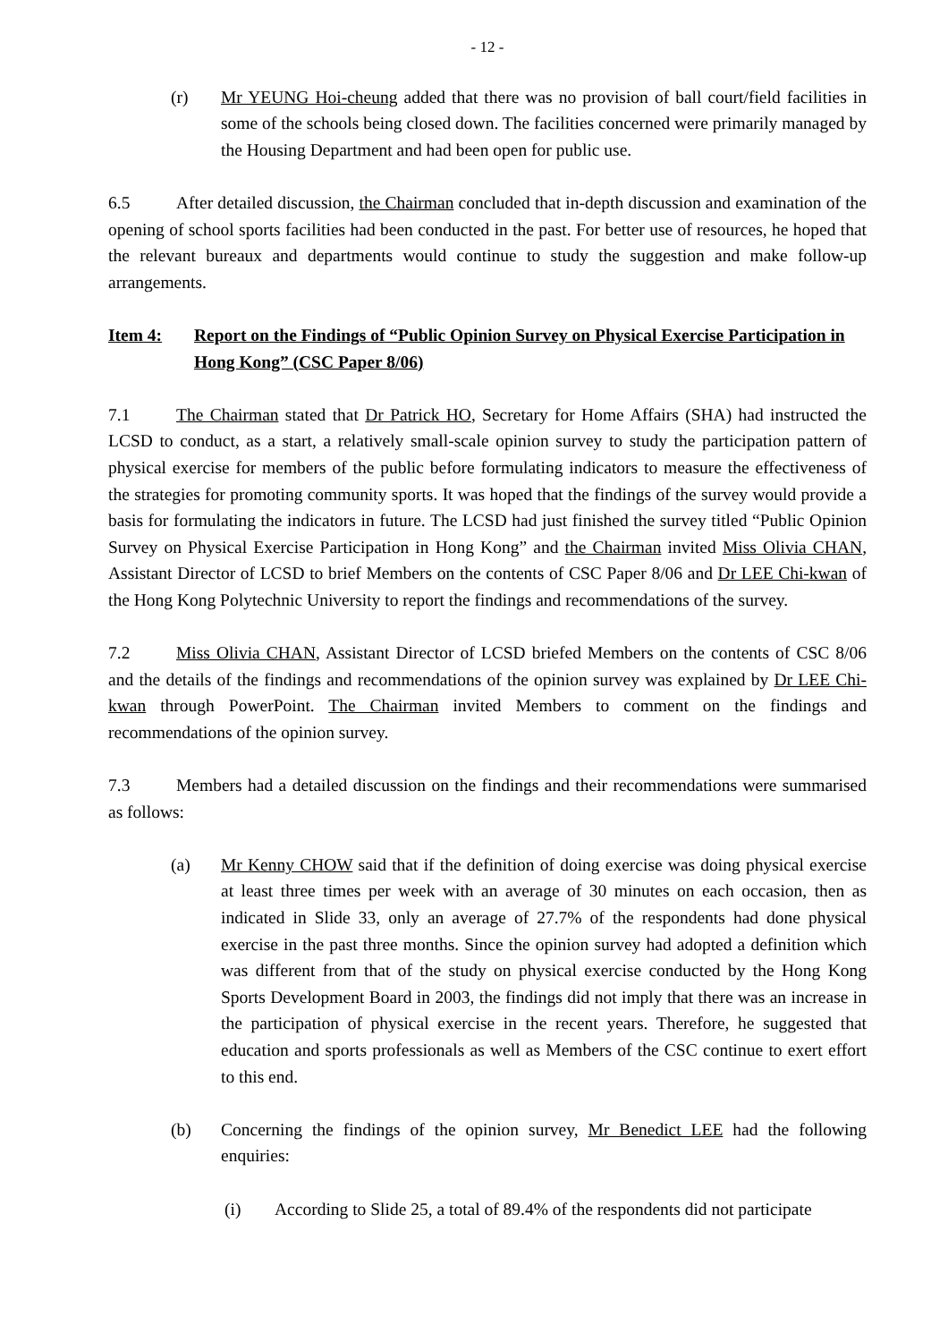- 12 -
(r) Mr YEUNG Hoi-cheung added that there was no provision of ball court/field facilities in some of the schools being closed down. The facilities concerned were primarily managed by the Housing Department and had been open for public use.
6.5 After detailed discussion, the Chairman concluded that in-depth discussion and examination of the opening of school sports facilities had been conducted in the past. For better use of resources, he hoped that the relevant bureaux and departments would continue to study the suggestion and make follow-up arrangements.
Item 4: Report on the Findings of “Public Opinion Survey on Physical Exercise Participation in Hong Kong” (CSC Paper 8/06)
7.1 The Chairman stated that Dr Patrick HO, Secretary for Home Affairs (SHA) had instructed the LCSD to conduct, as a start, a relatively small-scale opinion survey to study the participation pattern of physical exercise for members of the public before formulating indicators to measure the effectiveness of the strategies for promoting community sports. It was hoped that the findings of the survey would provide a basis for formulating the indicators in future. The LCSD had just finished the survey titled “Public Opinion Survey on Physical Exercise Participation in Hong Kong” and the Chairman invited Miss Olivia CHAN, Assistant Director of LCSD to brief Members on the contents of CSC Paper 8/06 and Dr LEE Chi-kwan of the Hong Kong Polytechnic University to report the findings and recommendations of the survey.
7.2 Miss Olivia CHAN, Assistant Director of LCSD briefed Members on the contents of CSC 8/06 and the details of the findings and recommendations of the opinion survey was explained by Dr LEE Chi-kwan through PowerPoint. The Chairman invited Members to comment on the findings and recommendations of the opinion survey.
7.3 Members had a detailed discussion on the findings and their recommendations were summarised as follows:
(a) Mr Kenny CHOW said that if the definition of doing exercise was doing physical exercise at least three times per week with an average of 30 minutes on each occasion, then as indicated in Slide 33, only an average of 27.7% of the respondents had done physical exercise in the past three months. Since the opinion survey had adopted a definition which was different from that of the study on physical exercise conducted by the Hong Kong Sports Development Board in 2003, the findings did not imply that there was an increase in the participation of physical exercise in the recent years. Therefore, he suggested that education and sports professionals as well as Members of the CSC continue to exert effort to this end.
(b) Concerning the findings of the opinion survey, Mr Benedict LEE had the following enquiries:
(i) According to Slide 25, a total of 89.4% of the respondents did not participate